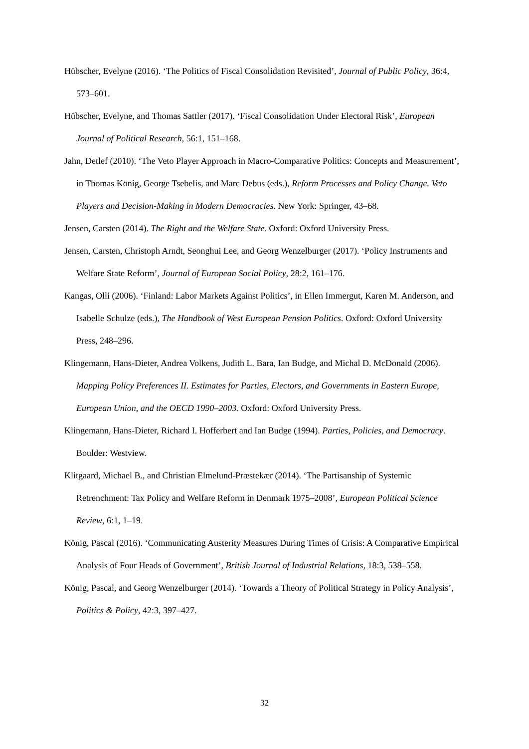Hübscher, Evelyne (2016). ‘The Politics of Fiscal Consolidation Revisited’, Journal of Public Policy, 36:4, 573–601.
Hübscher, Evelyne, and Thomas Sattler (2017). ‘Fiscal Consolidation Under Electoral Risk’, European Journal of Political Research, 56:1, 151–168.
Jahn, Detlef (2010). ‘The Veto Player Approach in Macro-Comparative Politics: Concepts and Measurement’, in Thomas König, George Tsebelis, and Marc Debus (eds.), Reform Processes and Policy Change. Veto Players and Decision-Making in Modern Democracies. New York: Springer, 43–68.
Jensen, Carsten (2014). The Right and the Welfare State. Oxford: Oxford University Press.
Jensen, Carsten, Christoph Arndt, Seonghui Lee, and Georg Wenzelburger (2017). ‘Policy Instruments and Welfare State Reform’, Journal of European Social Policy, 28:2, 161–176.
Kangas, Olli (2006). ‘Finland: Labor Markets Against Politics’, in Ellen Immergut, Karen M. Anderson, and Isabelle Schulze (eds.), The Handbook of West European Pension Politics. Oxford: Oxford University Press, 248–296.
Klingemann, Hans-Dieter, Andrea Volkens, Judith L. Bara, Ian Budge, and Michal D. McDonald (2006). Mapping Policy Preferences II. Estimates for Parties, Electors, and Governments in Eastern Europe, European Union, and the OECD 1990–2003. Oxford: Oxford University Press.
Klingemann, Hans-Dieter, Richard I. Hofferbert and Ian Budge (1994). Parties, Policies, and Democracy. Boulder: Westview.
Klitgaard, Michael B., and Christian Elmelund-Præstekær (2014). ‘The Partisanship of Systemic Retrenchment: Tax Policy and Welfare Reform in Denmark 1975–2008’, European Political Science Review, 6:1, 1–19.
König, Pascal (2016). ‘Communicating Austerity Measures During Times of Crisis: A Comparative Empirical Analysis of Four Heads of Government’, British Journal of Industrial Relations, 18:3, 538–558.
König, Pascal, and Georg Wenzelburger (2014). ‘Towards a Theory of Political Strategy in Policy Analysis’, Politics & Policy, 42:3, 397–427.
32